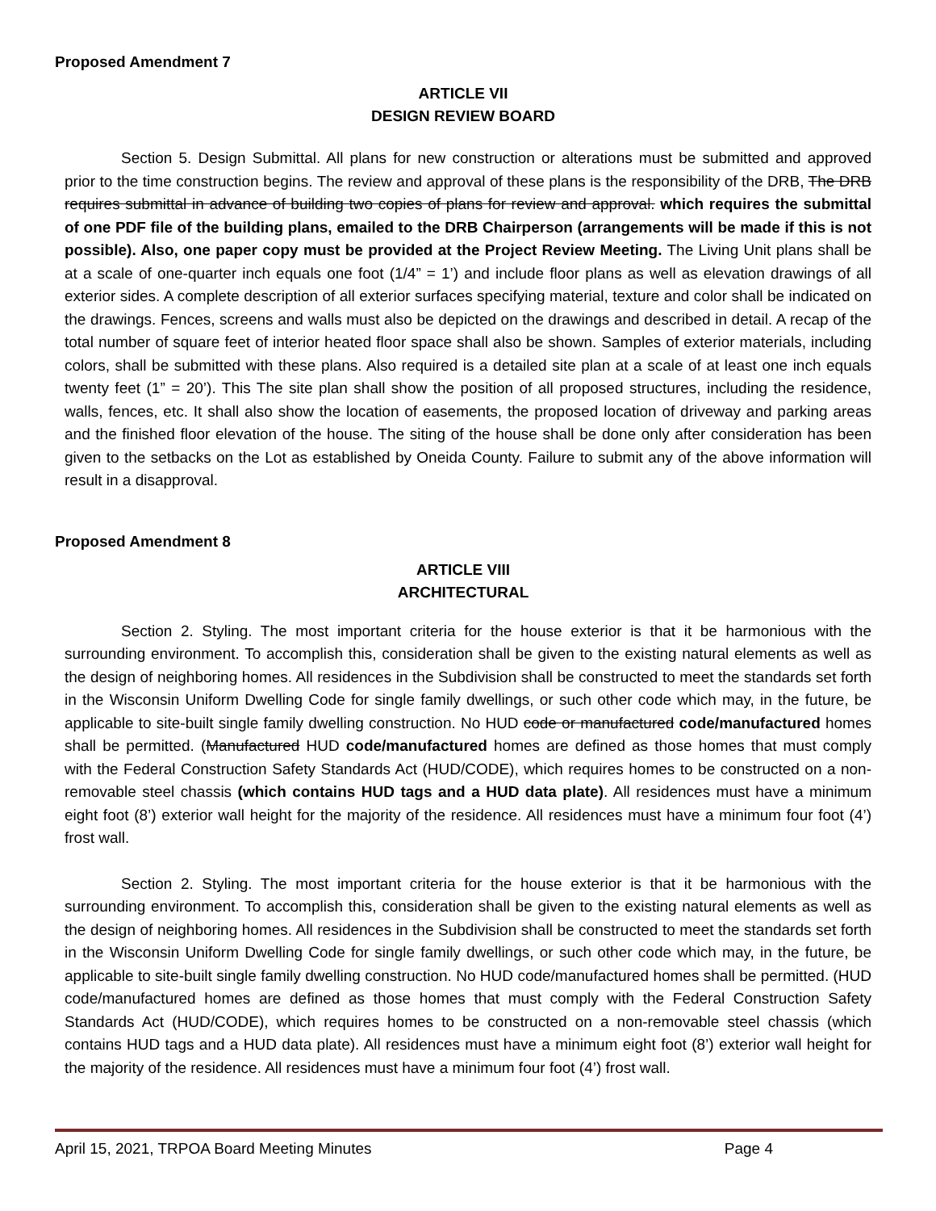Proposed Amendment 7
ARTICLE VII
DESIGN REVIEW BOARD
Section 5. Design Submittal. All plans for new construction or alterations must be submitted and approved prior to the time construction begins. The review and approval of these plans is the responsibility of the DRB, The DRB requires submittal in advance of building two copies of plans for review and approval. which requires the submittal of one PDF file of the building plans, emailed to the DRB Chairperson (arrangements will be made if this is not possible). Also, one paper copy must be provided at the Project Review Meeting. The Living Unit plans shall be at a scale of one-quarter inch equals one foot (1/4” = 1’) and include floor plans as well as elevation drawings of all exterior sides. A complete description of all exterior surfaces specifying material, texture and color shall be indicated on the drawings. Fences, screens and walls must also be depicted on the drawings and described in detail. A recap of the total number of square feet of interior heated floor space shall also be shown. Samples of exterior materials, including colors, shall be submitted with these plans. Also required is a detailed site plan at a scale of at least one inch equals twenty feet (1” = 20’). This The site plan shall show the position of all proposed structures, including the residence, walls, fences, etc. It shall also show the location of easements, the proposed location of driveway and parking areas and the finished floor elevation of the house. The siting of the house shall be done only after consideration has been given to the setbacks on the Lot as established by Oneida County. Failure to submit any of the above information will result in a disapproval.
Proposed Amendment 8
ARTICLE VIII
ARCHITECTURAL
Section 2. Styling. The most important criteria for the house exterior is that it be harmonious with the surrounding environment. To accomplish this, consideration shall be given to the existing natural elements as well as the design of neighboring homes. All residences in the Subdivision shall be constructed to meet the standards set forth in the Wisconsin Uniform Dwelling Code for single family dwellings, or such other code which may, in the future, be applicable to site-built single family dwelling construction. No HUD code or manufactured code/manufactured homes shall be permitted. (Manufactured HUD code/manufactured homes are defined as those homes that must comply with the Federal Construction Safety Standards Act (HUD/CODE), which requires homes to be constructed on a non-removable steel chassis (which contains HUD tags and a HUD data plate). All residences must have a minimum eight foot (8’) exterior wall height for the majority of the residence. All residences must have a minimum four foot (4’) frost wall.
Section 2. Styling. The most important criteria for the house exterior is that it be harmonious with the surrounding environment. To accomplish this, consideration shall be given to the existing natural elements as well as the design of neighboring homes. All residences in the Subdivision shall be constructed to meet the standards set forth in the Wisconsin Uniform Dwelling Code for single family dwellings, or such other code which may, in the future, be applicable to site-built single family dwelling construction. No HUD code/manufactured homes shall be permitted. (HUD code/manufactured homes are defined as those homes that must comply with the Federal Construction Safety Standards Act (HUD/CODE), which requires homes to be constructed on a non-removable steel chassis (which contains HUD tags and a HUD data plate). All residences must have a minimum eight foot (8’) exterior wall height for the majority of the residence. All residences must have a minimum four foot (4’) frost wall.
April 15, 2021, TRPOA Board Meeting Minutes Page 4